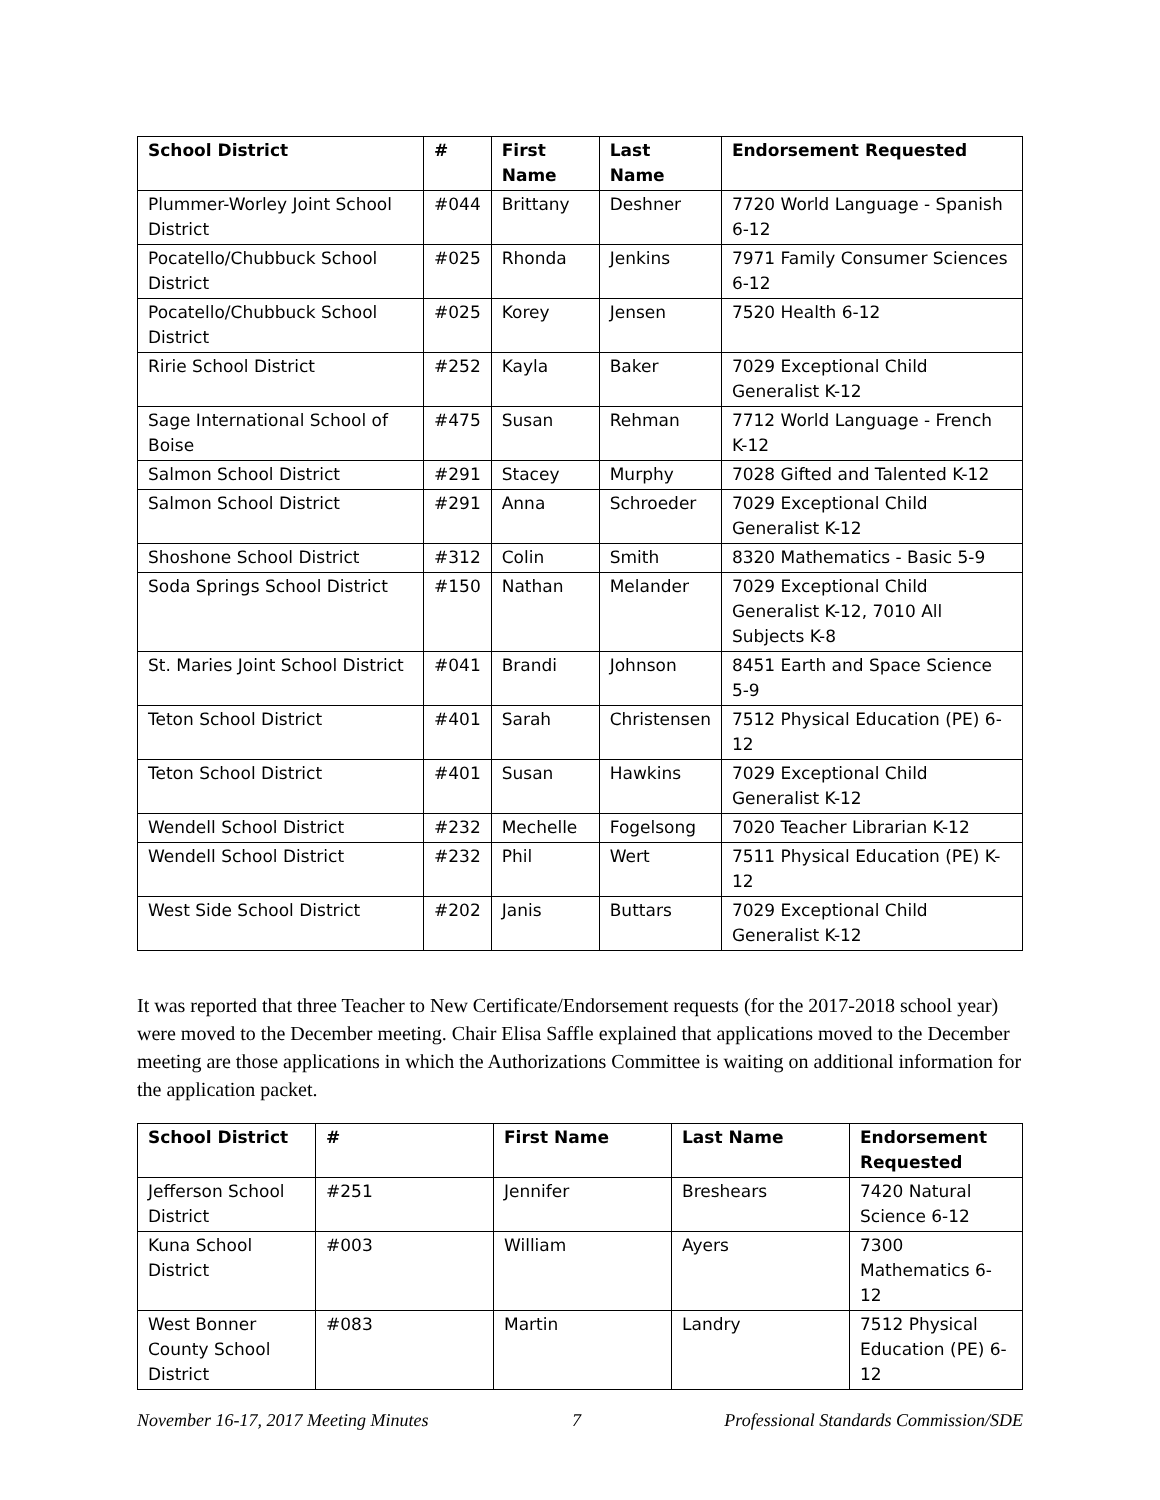| School District | # | First Name | Last Name | Endorsement Requested |
| --- | --- | --- | --- | --- |
| Plummer-Worley Joint School District | #044 | Brittany | Deshner | 7720 World Language - Spanish 6-12 |
| Pocatello/Chubbuck School District | #025 | Rhonda | Jenkins | 7971 Family Consumer Sciences 6-12 |
| Pocatello/Chubbuck School District | #025 | Korey | Jensen | 7520 Health 6-12 |
| Ririe School District | #252 | Kayla | Baker | 7029 Exceptional Child Generalist K-12 |
| Sage International School of Boise | #475 | Susan | Rehman | 7712 World Language - French K-12 |
| Salmon School District | #291 | Stacey | Murphy | 7028 Gifted and Talented K-12 |
| Salmon School District | #291 | Anna | Schroeder | 7029 Exceptional Child Generalist K-12 |
| Shoshone School District | #312 | Colin | Smith | 8320 Mathematics - Basic 5-9 |
| Soda Springs School District | #150 | Nathan | Melander | 7029 Exceptional Child Generalist K-12, 7010 All Subjects K-8 |
| St. Maries Joint School District | #041 | Brandi | Johnson | 8451 Earth and Space Science 5-9 |
| Teton School District | #401 | Sarah | Christensen | 7512 Physical Education (PE) 6-12 |
| Teton School District | #401 | Susan | Hawkins | 7029 Exceptional Child Generalist K-12 |
| Wendell School District | #232 | Mechelle | Fogelsong | 7020 Teacher Librarian K-12 |
| Wendell School District | #232 | Phil | Wert | 7511 Physical Education (PE) K-12 |
| West Side School District | #202 | Janis | Buttars | 7029 Exceptional Child Generalist K-12 |
It was reported that three Teacher to New Certificate/Endorsement requests (for the 2017-2018 school year) were moved to the December meeting. Chair Elisa Saffle explained that applications moved to the December meeting are those applications in which the Authorizations Committee is waiting on additional information for the application packet.
| School District | # | First Name | Last Name | Endorsement Requested |
| --- | --- | --- | --- | --- |
| Jefferson School District | #251 | Jennifer | Breshears | 7420 Natural Science 6-12 |
| Kuna School District | #003 | William | Ayers | 7300 Mathematics 6-12 |
| West Bonner County School District | #083 | Martin | Landry | 7512 Physical Education (PE) 6-12 |
November 16-17, 2017 Meeting Minutes 7 Professional Standards Commission/SDE